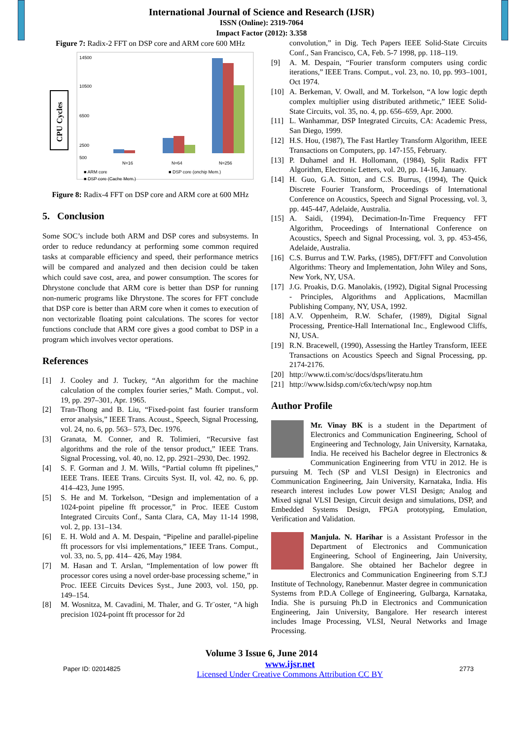International Journal of Science and Research (IJSR)
ISSN (Online): 2319-7064
Impact Factor (2012): 3.358
Figure 7: Radix-2 FFT on DSP core and ARM core 600 MHz
CPU Cycles
14500
10500
500
2500
6500
N=16
N=64
N=256
■ ARM core
■ DSP core (onchip Mem.)
■ DSP core (Cache Mem.)
Figure 8: Radix-4 FFT on DSP core and ARM core at 600 MHz
5. Conclusion
Some SOC’s include both ARM and DSP cores and subsystems. In order to reduce redundancy at performing some common required tasks at comparable efficiency and speed, their performance metrics will be compared and analyzed and then decision could be taken which could save cost, area, and power consumption. The scores for Dhrystone conclude that ARM core is better than DSP for running non-numeric programs like Dhrystone. The scores for FFT conclude that DSP core is better than ARM core when it comes to execution of non vectorizable floating point calculations. The scores for vector functions conclude that ARM core gives a good combat to DSP in a program which involves vector operations.
References
[1] J. Cooley and J. Tuckey, “An algorithm for the machine calculation of the complex fourier series,” Math. Comput., vol. 19, pp. 297–301, Apr. 1965.
[2] Tran-Thong and B. Liu, “Fixed-point fast fourier transform error analysis,” IEEE Trans. Acoust., Speech, Signal Processing, vol. 24, no. 6, pp. 563– 573, Dec. 1976.
[3] Granata, M. Conner, and R. Tolimieri, “Recursive fast algorithms and the role of the tensor product,” IEEE Trans. Signal Processing, vol. 40, no. 12, pp. 2921–2930, Dec. 1992.
[4] S. F. Gorman and J. M. Wills, “Partial column fft pipelines,” IEEE Trans. IEEE Trans. Circuits Syst. II, vol. 42, no. 6, pp. 414–423, June 1995.
[5] S. He and M. Torkelson, “Design and implementation of a 1024-point pipeline fft processor,” in Proc. IEEE Custom Integrated Circuits Conf., Santa Clara, CA, May 11-14 1998, vol. 2, pp. 131–134.
[6] E. H. Wold and A. M. Despain, “Pipeline and parallel-pipeline fft processors for vlsi implementations,” IEEE Trans. Comput., vol. 33, no. 5, pp. 414– 426, May 1984.
[7] M. Hasan and T. Arslan, “Implementation of low power fft processor cores using a novel order-base processing scheme,” in Proc. IEEE Circuits Devices Syst., June 2003, vol. 150, pp. 149–154.
[8] M. Wosnitza, M. Cavadini, M. Thaler, and G. Tr¨oster, “A high precision 1024-point fft processor for 2d
convolution,” in Dig. Tech Papers IEEE Solid-State Circuits Conf., San Francisco, CA, Feb. 5-7 1998, pp. 118–119.
[9] A. M. Despain, “Fourier transform computers using cordic iterations,” IEEE Trans. Comput., vol. 23, no. 10, pp. 993–1001, Oct 1974.
[10] A. Berkeman, V. Owall, and M. Torkelson, “A low logic depth complex multiplier using distributed arithmetic,” IEEE Solid-State Circuits, vol. 35, no. 4, pp. 656–659, Apr. 2000.
[11] L. Wanhammar, DSP Integrated Circuits, CA: Academic Press, San Diego, 1999.
[12] H.S. Hou, (1987), The Fast Hartley Transform Algorithm, IEEE Transactions on Computers, pp. 147-155, February.
[13] P. Duhamel and H. Hollomann, (1984), Split Radix FFT Algorithm, Electronic Letters, vol. 20, pp. 14-16, January.
[14] H. Guo, G.A. Sitton, and C.S. Burrus, (1994), The Quick Discrete Fourier Transform, Proceedings of International Conference on Acoustics, Speech and Signal Processing, vol. 3, pp. 445-447, Adelaide, Australia.
[15] A. Saidi, (1994), Decimation-In-Time Frequency FFT Algorithm, Proceedings of International Conference on Acoustics, Speech and Signal Processing, vol. 3, pp. 453-456, Adelaide, Australia.
[16] C.S. Burrus and T.W. Parks, (1985), DFT/FFT and Convolution Algorithms: Theory and Implementation, John Wiley and Sons, New York, NY, USA.
[17] J.G. Proakis, D.G. Manolakis, (1992), Digital Signal Processing - Principles, Algorithms and Applications, Macmillan Publishing Company, NY, USA, 1992.
[18] A.V. Oppenheim, R.W. Schafer, (1989), Digital Signal Processing, Prentice-Hall International Inc., Englewood Cliffs, NJ, USA.
[19] R.N. Bracewell, (1990), Assessing the Hartley Transform, IEEE Transactions on Acoustics Speech and Signal Processing, pp. 2174-2176.
[20] http://www.ti.com/sc/docs/dsps/literatu.htm
[21] http://www.lsidsp.com/c6x/tech/wpsy nop.htm
Author Profile
Mr. Vinay BK is a student in the Department of Electronics and Communication Engineering, School of Engineering and Technology, Jain University, Karnataka, India. He received his Bachelor degree in Electronics & Communication Engineering from VTU in 2012. He is pursuing M. Tech (SP and VLSI Design) in Electronics and Communication Engineering, Jain University, Karnataka, India. His research interest includes Low power VLSI Design; Analog and Mixed signal VLSI Design, Circuit design and simulations, DSP, and Embedded Systems Design, FPGA prototyping, Emulation, Verification and Validation.
Manjula. N. Harihar is a Assistant Professor in the Department of Electronics and Communication Engineering, School of Engineering, Jain University, Bangalore. She obtained her Bachelor degree in Electronics and Communication Engineering from S.T.J Institute of Technology, Ranebennur. Master degree in communication Systems from P.D.A College of Engineering, Gulbarga, Karnataka, India. She is pursuing Ph.D in Electronics and Communication Engineering, Jain University, Bangalore. Her research interest includes Image Processing, VLSI, Neural Networks and Image Processing.
Volume 3 Issue 6, June 2014
Paper ID: 02014825 www.ijsr.net
Licensed Under Creative Commons Attribution CC BY 2773